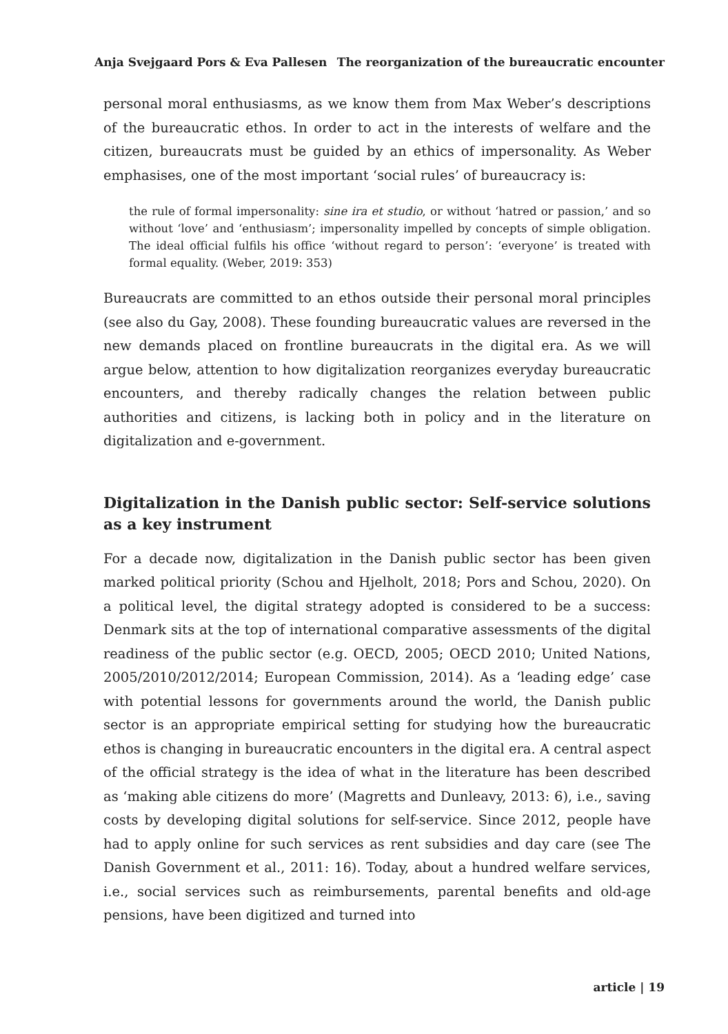Anja Svejgaard Pors & Eva Pallesen The reorganization of the bureaucratic encounter
personal moral enthusiasms, as we know them from Max Weber’s descriptions of the bureaucratic ethos. In order to act in the interests of welfare and the citizen, bureaucrats must be guided by an ethics of impersonality. As Weber emphasises, one of the most important ‘social rules’ of bureaucracy is:
the rule of formal impersonality: sine ira et studio, or without ‘hatred or passion,’ and so without ‘love’ and ‘enthusiasm’; impersonality impelled by concepts of simple obligation. The ideal official fulfils his office ‘without regard to person’: ‘everyone’ is treated with formal equality. (Weber, 2019: 353)
Bureaucrats are committed to an ethos outside their personal moral principles (see also du Gay, 2008). These founding bureaucratic values are reversed in the new demands placed on frontline bureaucrats in the digital era. As we will argue below, attention to how digitalization reorganizes everyday bureaucratic encounters, and thereby radically changes the relation between public authorities and citizens, is lacking both in policy and in the literature on digitalization and e-government.
Digitalization in the Danish public sector: Self-service solutions as a key instrument
For a decade now, digitalization in the Danish public sector has been given marked political priority (Schou and Hjelholt, 2018; Pors and Schou, 2020). On a political level, the digital strategy adopted is considered to be a success: Denmark sits at the top of international comparative assessments of the digital readiness of the public sector (e.g. OECD, 2005; OECD 2010; United Nations, 2005/2010/2012/2014; European Commission, 2014). As a ‘leading edge’ case with potential lessons for governments around the world, the Danish public sector is an appropriate empirical setting for studying how the bureaucratic ethos is changing in bureaucratic encounters in the digital era. A central aspect of the official strategy is the idea of what in the literature has been described as ‘making able citizens do more’ (Magretts and Dunleavy, 2013: 6), i.e., saving costs by developing digital solutions for self-service. Since 2012, people have had to apply online for such services as rent subsidies and day care (see The Danish Government et al., 2011: 16). Today, about a hundred welfare services, i.e., social services such as reimbursements, parental benefits and old-age pensions, have been digitized and turned into
article | 19